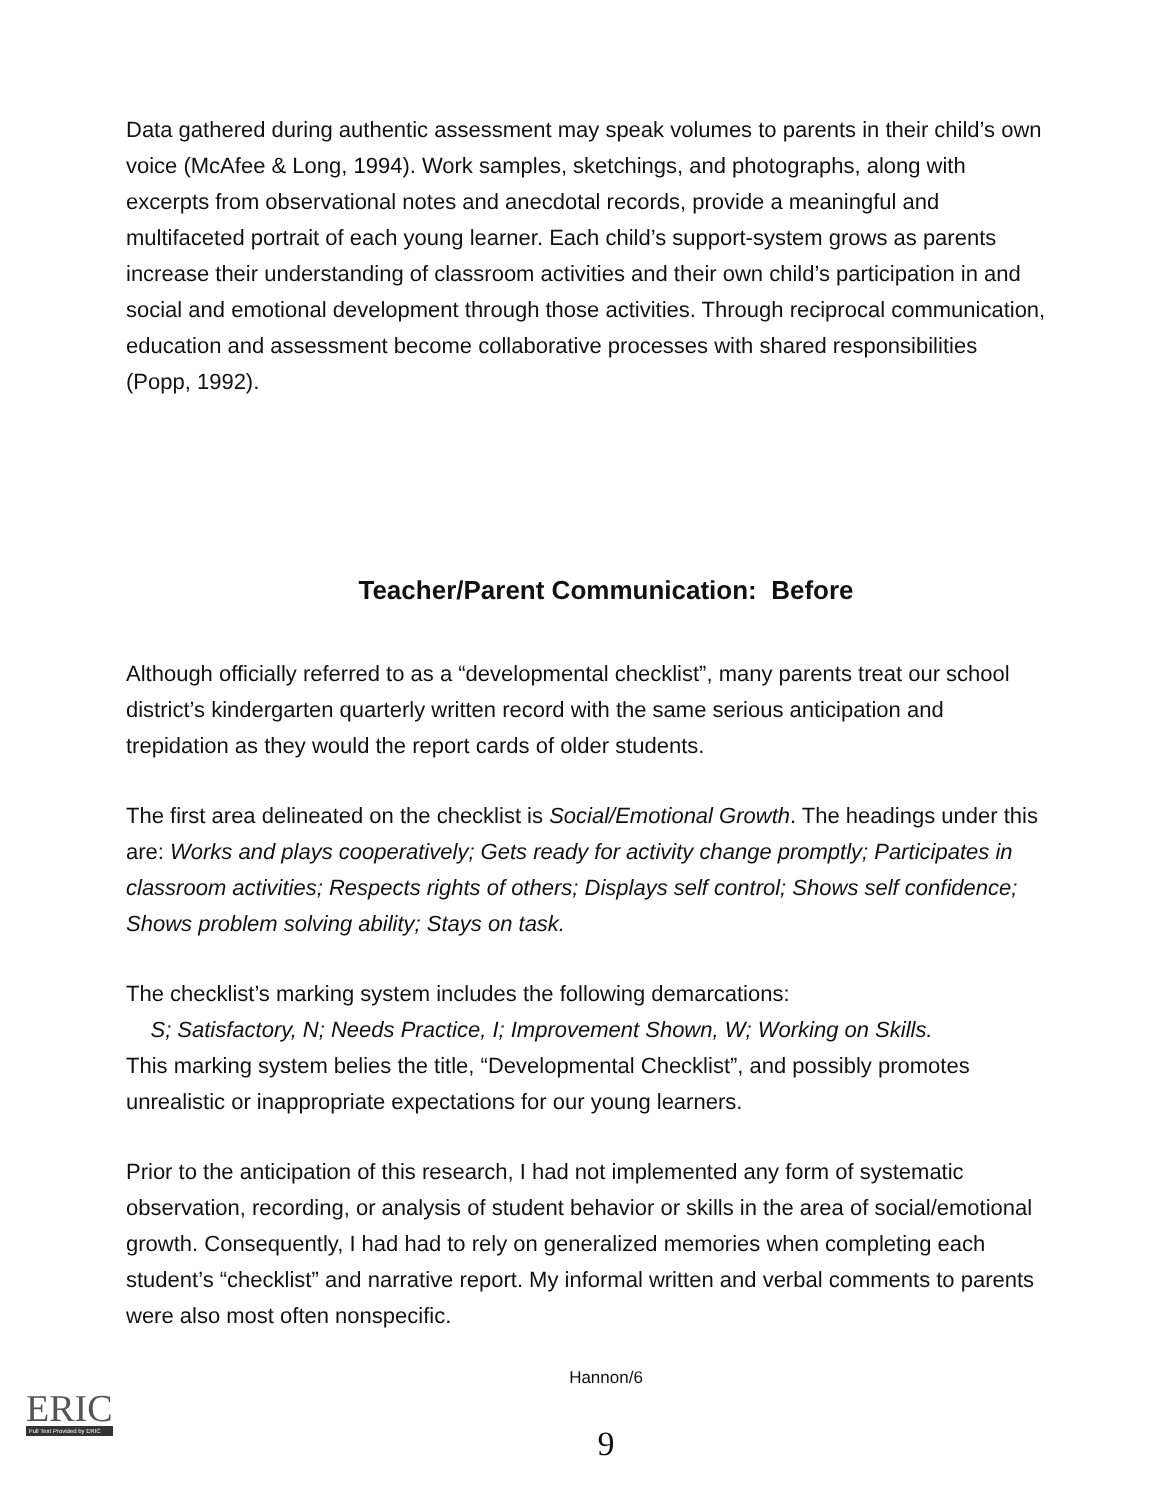Data gathered during authentic assessment may speak volumes to parents in their child’s own voice (McAfee & Long, 1994). Work samples, sketchings, and photographs, along with excerpts from observational notes and anecdotal records, provide a meaningful and multifaceted portrait of each young learner. Each child’s support-system grows as parents increase their understanding of classroom activities and their own child’s participation in and social and emotional development through those activities. Through reciprocal communication, education and assessment become collaborative processes with shared responsibilities (Popp, 1992).
Teacher/Parent Communication: Before
Although officially referred to as a “developmental checklist”, many parents treat our school district’s kindergarten quarterly written record with the same serious anticipation and trepidation as they would the report cards of older students.
The first area delineated on the checklist is Social/Emotional Growth. The headings under this are: Works and plays cooperatively; Gets ready for activity change promptly; Participates in classroom activities; Respects rights of others; Displays self control; Shows self confidence; Shows problem solving ability; Stays on task.
The checklist’s marking system includes the following demarcations:
S; Satisfactory, N; Needs Practice, I; Improvement Shown, W; Working on Skills.
This marking system belies the title, “Developmental Checklist”, and possibly promotes unrealistic or inappropriate expectations for our young learners.
Prior to the anticipation of this research, I had not implemented any form of systematic observation, recording, or analysis of student behavior or skills in the area of social/emotional growth. Consequently, I had had to rely on generalized memories when completing each student’s “checklist” and narrative report. My informal written and verbal comments to parents were also most often nonspecific.
Hannon/6
9
ERIC
Full Text Provided by ERIC